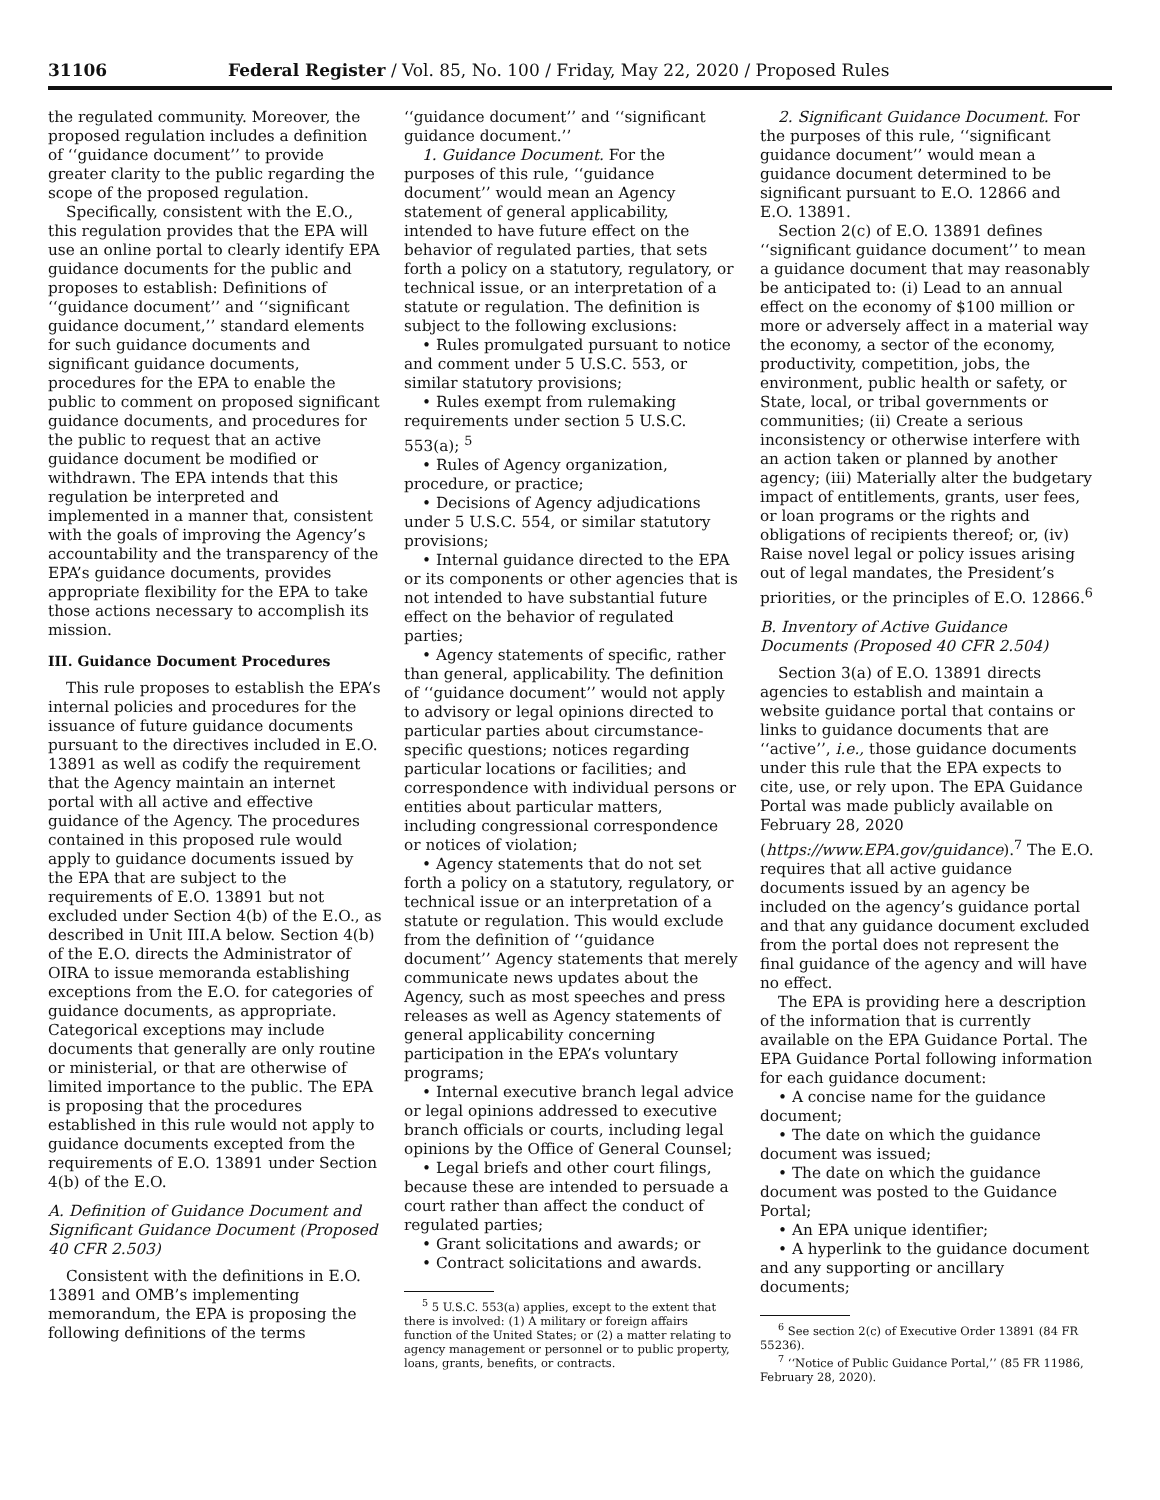31106 Federal Register / Vol. 85, No. 100 / Friday, May 22, 2020 / Proposed Rules
the regulated community. Moreover, the proposed regulation includes a definition of ‘‘guidance document’’ to provide greater clarity to the public regarding the scope of the proposed regulation.
Specifically, consistent with the E.O., this regulation provides that the EPA will use an online portal to clearly identify EPA guidance documents for the public and proposes to establish: Definitions of ‘‘guidance document’’ and ‘‘significant guidance document,’’ standard elements for such guidance documents and significant guidance documents, procedures for the EPA to enable the public to comment on proposed significant guidance documents, and procedures for the public to request that an active guidance document be modified or withdrawn. The EPA intends that this regulation be interpreted and implemented in a manner that, consistent with the goals of improving the Agency’s accountability and the transparency of the EPA’s guidance documents, provides appropriate flexibility for the EPA to take those actions necessary to accomplish its mission.
III. Guidance Document Procedures
This rule proposes to establish the EPA’s internal policies and procedures for the issuance of future guidance documents pursuant to the directives included in E.O. 13891 as well as codify the requirement that the Agency maintain an internet portal with all active and effective guidance of the Agency. The procedures contained in this proposed rule would apply to guidance documents issued by the EPA that are subject to the requirements of E.O. 13891 but not excluded under Section 4(b) of the E.O., as described in Unit III.A below. Section 4(b) of the E.O. directs the Administrator of OIRA to issue memoranda establishing exceptions from the E.O. for categories of guidance documents, as appropriate. Categorical exceptions may include documents that generally are only routine or ministerial, or that are otherwise of limited importance to the public. The EPA is proposing that the procedures established in this rule would not apply to guidance documents excepted from the requirements of E.O. 13891 under Section 4(b) of the E.O.
A. Definition of Guidance Document and Significant Guidance Document (Proposed 40 CFR 2.503)
Consistent with the definitions in E.O. 13891 and OMB’s implementing memorandum, the EPA is proposing the following definitions of the terms
‘‘guidance document’’ and ‘‘significant guidance document.’’
1. Guidance Document. For the purposes of this rule, ‘‘guidance document’’ would mean an Agency statement of general applicability, intended to have future effect on the behavior of regulated parties, that sets forth a policy on a statutory, regulatory, or technical issue, or an interpretation of a statute or regulation. The definition is subject to the following exclusions:
• Rules promulgated pursuant to notice and comment under 5 U.S.C. 553, or similar statutory provisions;
• Rules exempt from rulemaking requirements under section 5 U.S.C. 553(a); <sup>5</sup>
• Rules of Agency organization, procedure, or practice;
• Decisions of Agency adjudications under 5 U.S.C. 554, or similar statutory provisions;
• Internal guidance directed to the EPA or its components or other agencies that is not intended to have substantial future effect on the behavior of regulated parties;
• Agency statements of specific, rather than general, applicability. The definition of ‘‘guidance document’’ would not apply to advisory or legal opinions directed to particular parties about circumstance-specific questions; notices regarding particular locations or facilities; and correspondence with individual persons or entities about particular matters, including congressional correspondence or notices of violation;
• Agency statements that do not set forth a policy on a statutory, regulatory, or technical issue or an interpretation of a statute or regulation. This would exclude from the definition of ‘‘guidance document’’ Agency statements that merely communicate news updates about the Agency, such as most speeches and press releases as well as Agency statements of general applicability concerning participation in the EPA’s voluntary programs;
• Internal executive branch legal advice or legal opinions addressed to executive branch officials or courts, including legal opinions by the Office of General Counsel;
• Legal briefs and other court filings, because these are intended to persuade a court rather than affect the conduct of regulated parties;
• Grant solicitations and awards; or
• Contract solicitations and awards.
<sup>5</sup> 5 U.S.C. 553(a) applies, except to the extent that there is involved: (1) A military or foreign affairs function of the United States; or (2) a matter relating to agency management or personnel or to public property, loans, grants, benefits, or contracts.
2. Significant Guidance Document. For the purposes of this rule, ‘‘significant guidance document’’ would mean a guidance document determined to be significant pursuant to E.O. 12866 and E.O. 13891.
Section 2(c) of E.O. 13891 defines ‘‘significant guidance document’’ to mean a guidance document that may reasonably be anticipated to: (i) Lead to an annual effect on the economy of $100 million or more or adversely affect in a material way the economy, a sector of the economy, productivity, competition, jobs, the environment, public health or safety, or State, local, or tribal governments or communities; (ii) Create a serious inconsistency or otherwise interfere with an action taken or planned by another agency; (iii) Materially alter the budgetary impact of entitlements, grants, user fees, or loan programs or the rights and obligations of recipients thereof; or, (iv) Raise novel legal or policy issues arising out of legal mandates, the President’s priorities, or the principles of E.O. 12866.<sup>6</sup>
B. Inventory of Active Guidance Documents (Proposed 40 CFR 2.504)
Section 3(a) of E.O. 13891 directs agencies to establish and maintain a website guidance portal that contains or links to guidance documents that are ‘‘active’’, i.e., those guidance documents under this rule that the EPA expects to cite, use, or rely upon. The EPA Guidance Portal was made publicly available on February 28, 2020 (https://www.EPA.gov/guidance).<sup>7</sup> The E.O. requires that all active guidance documents issued by an agency be included on the agency’s guidance portal and that any guidance document excluded from the portal does not represent the final guidance of the agency and will have no effect.
The EPA is providing here a description of the information that is currently available on the EPA Guidance Portal. The EPA Guidance Portal following information for each guidance document:
• A concise name for the guidance document;
• The date on which the guidance document was issued;
• The date on which the guidance document was posted to the Guidance Portal;
• An EPA unique identifier;
• A hyperlink to the guidance document and any supporting or ancillary documents;
<sup>6</sup> See section 2(c) of Executive Order 13891 (84 FR 55236).
<sup>7</sup> ‘‘Notice of Public Guidance Portal,’’ (85 FR 11986, February 28, 2020).